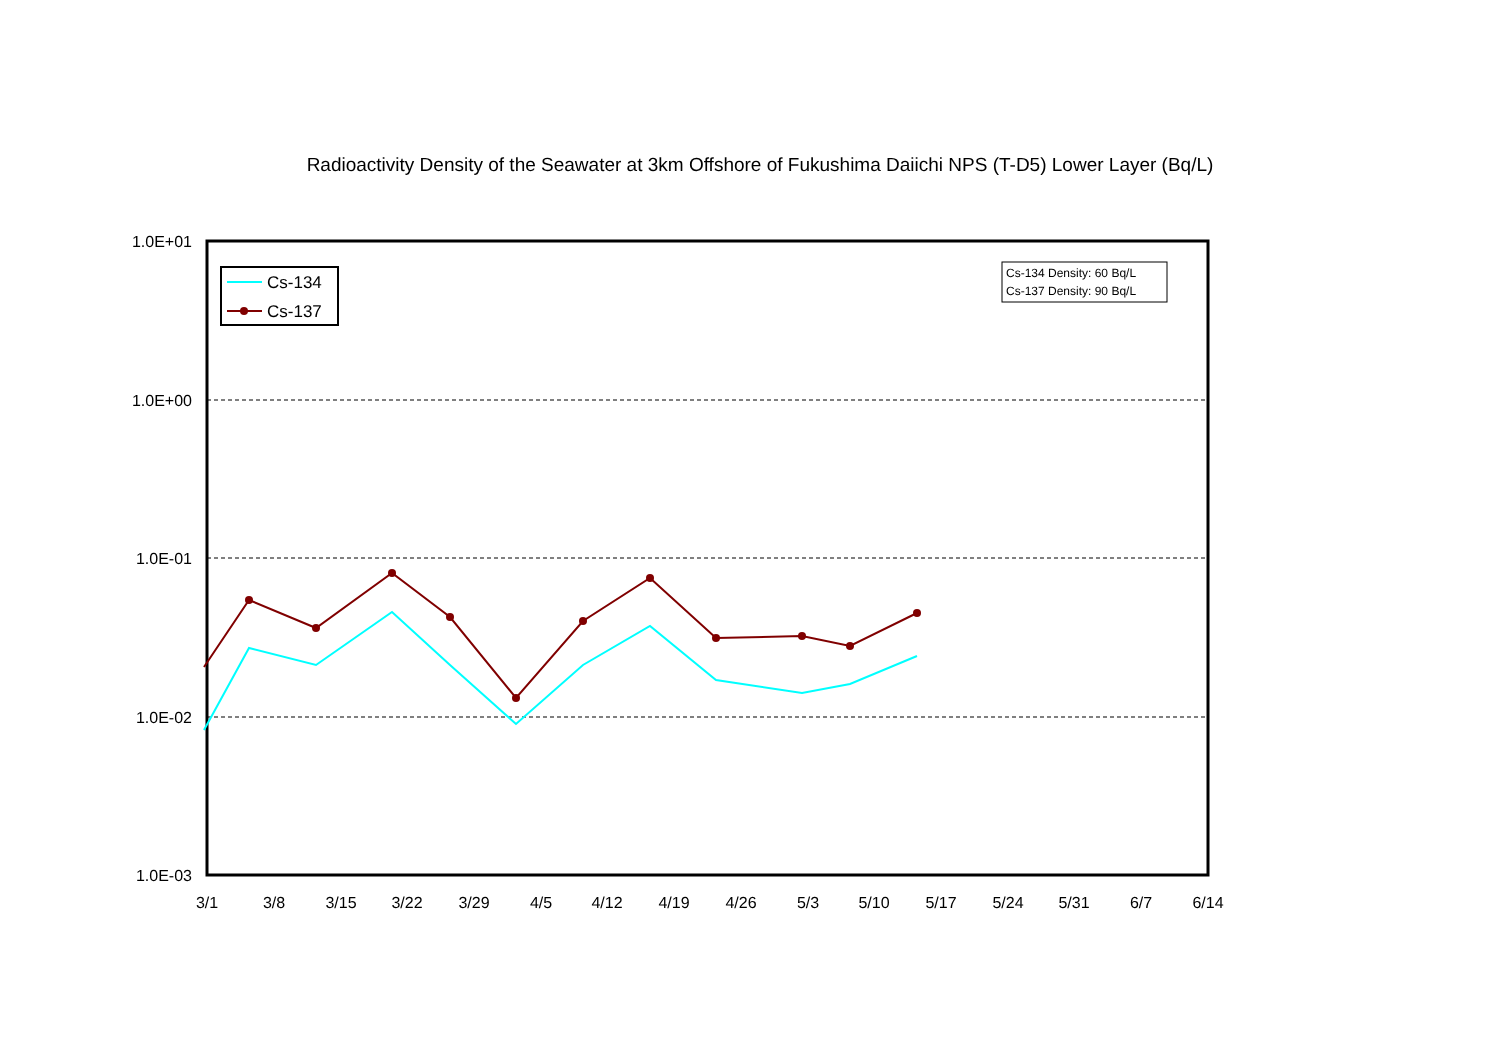Radioactivity Density of the Seawater at 3km Offshore of Fukushima Daiichi NPS (T-D5) Lower Layer (Bq/L)
1.0E+01
1.0E+00
1.0E-01
1.0E-02
1.0E-03
3/1
3/8
3/15
3/22
3/29
4/5
4/12
4/19
4/26
5/3
5/10
5/17
5/24
5/31
6/7
6/14
Cs-134
Cs-137
Cs-134 Density: 60 Bq/L
Cs-137 Density: 90 Bq/L